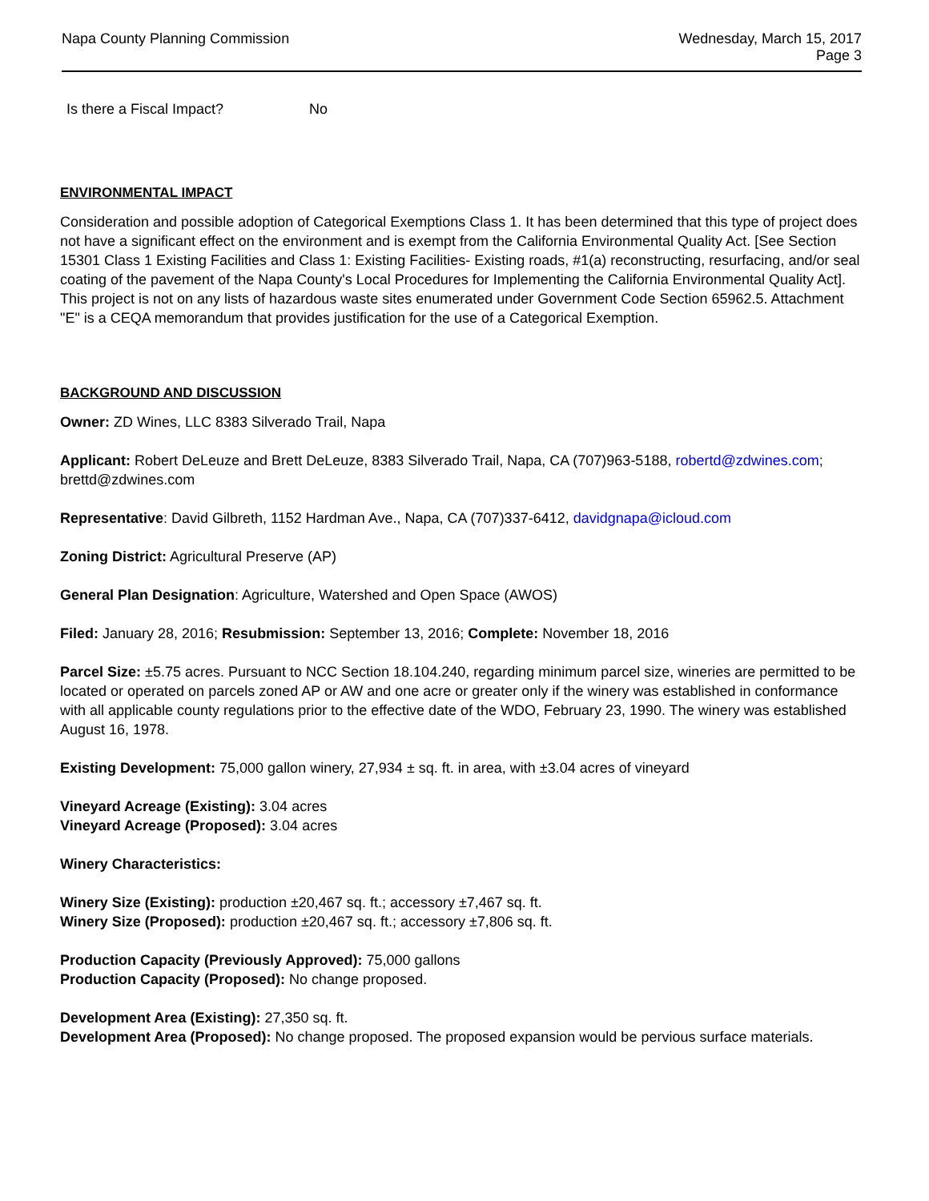Napa County Planning Commission
Wednesday, March 15, 2017
Page 3
Is there a Fiscal Impact? No
ENVIRONMENTAL IMPACT
Consideration and possible adoption of Categorical Exemptions Class 1. It has been determined that this type of project does not have a significant effect on the environment and is exempt from the California Environmental Quality Act. [See Section 15301 Class 1 Existing Facilities and Class 1: Existing Facilities- Existing roads, #1(a) reconstructing, resurfacing, and/or seal coating of the pavement of the Napa County's Local Procedures for Implementing the California Environmental Quality Act]. This project is not on any lists of hazardous waste sites enumerated under Government Code Section 65962.5. Attachment "E" is a CEQA memorandum that provides justification for the use of a Categorical Exemption.
BACKGROUND AND DISCUSSION
Owner: ZD Wines, LLC 8383 Silverado Trail, Napa
Applicant: Robert DeLeuze and Brett DeLeuze, 8383 Silverado Trail, Napa, CA (707)963-5188, robertd@zdwines.com; brettd@zdwines.com
Representative: David Gilbreth, 1152 Hardman Ave., Napa, CA (707)337-6412, davidgnapa@icloud.com
Zoning District: Agricultural Preserve (AP)
General Plan Designation: Agriculture, Watershed and Open Space (AWOS)
Filed: January 28, 2016; Resubmission: September 13, 2016; Complete: November 18, 2016
Parcel Size: ±5.75 acres. Pursuant to NCC Section 18.104.240, regarding minimum parcel size, wineries are permitted to be located or operated on parcels zoned AP or AW and one acre or greater only if the winery was established in conformance with all applicable county regulations prior to the effective date of the WDO, February 23, 1990. The winery was established August 16, 1978.
Existing Development: 75,000 gallon winery, 27,934 ± sq. ft. in area, with ±3.04 acres of vineyard
Vineyard Acreage (Existing): 3.04 acres
Vineyard Acreage (Proposed): 3.04 acres
Winery Characteristics:
Winery Size (Existing): production ±20,467 sq. ft.; accessory ±7,467 sq. ft.
Winery Size (Proposed): production ±20,467 sq. ft.; accessory ±7,806 sq. ft.
Production Capacity (Previously Approved): 75,000 gallons
Production Capacity (Proposed): No change proposed.
Development Area (Existing): 27,350 sq. ft.
Development Area (Proposed): No change proposed. The proposed expansion would be pervious surface materials.